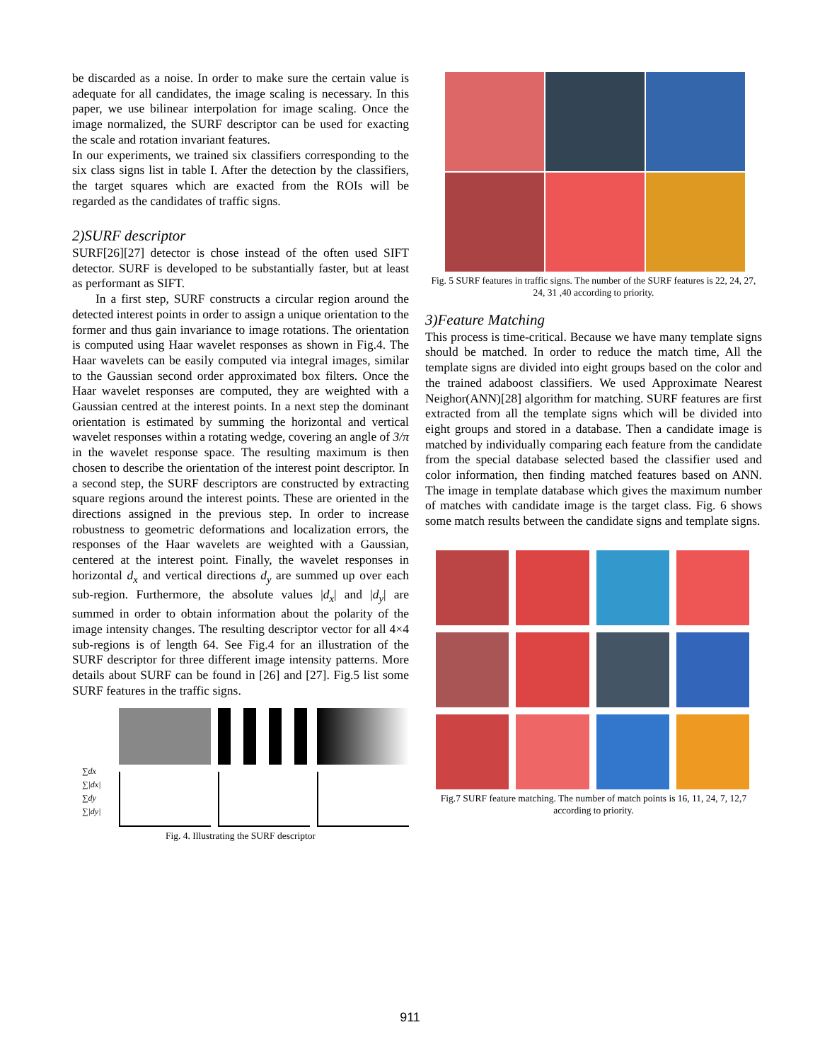be discarded as a noise. In order to make sure the certain value is adequate for all candidates, the image scaling is necessary. In this paper, we use bilinear interpolation for image scaling. Once the image normalized, the SURF descriptor can be used for exacting the scale and rotation invariant features.
In our experiments, we trained six classifiers corresponding to the six class signs list in table I. After the detection by the classifiers, the target squares which are exacted from the ROIs will be regarded as the candidates of traffic signs.
2)SURF descriptor
SURF[26][27] detector is chose instead of the often used SIFT detector. SURF is developed to be substantially faster, but at least as performant as SIFT.
In a first step, SURF constructs a circular region around the detected interest points in order to assign a unique orientation to the former and thus gain invariance to image rotations. The orientation is computed using Haar wavelet responses as shown in Fig.4. The Haar wavelets can be easily computed via integral images, similar to the Gaussian second order approximated box filters. Once the Haar wavelet responses are computed, they are weighted with a Gaussian centred at the interest points. In a next step the dominant orientation is estimated by summing the horizontal and vertical wavelet responses within a rotating wedge, covering an angle of 3/π in the wavelet response space. The resulting maximum is then chosen to describe the orientation of the interest point descriptor. In a second step, the SURF descriptors are constructed by extracting square regions around the interest points. These are oriented in the directions assigned in the previous step. In order to increase robustness to geometric deformations and localization errors, the responses of the Haar wavelets are weighted with a Gaussian, centered at the interest point. Finally, the wavelet responses in horizontal d<sub>x</sub> and vertical directions d<sub>y</sub> are summed up over each sub-region. Furthermore, the absolute values |d<sub>x</sub>| and |d<sub>y</sub>| are summed in order to obtain information about the polarity of the image intensity changes. The resulting descriptor vector for all 4×4 sub-regions is of length 64. See Fig.4 for an illustration of the SURF descriptor for three different image intensity patterns. More details about SURF can be found in [26] and [27]. Fig.5 list some SURF features in the traffic signs.
∑dx ∑|dx| ∑dy ∑|dy|
Fig. 4. Illustrating the SURF descriptor
Fig. 5 SURF features in traffic signs. The number of the SURF features is 22, 24, 27, 24, 31 ,40 according to priority.
3)Feature Matching
This process is time-critical. Because we have many template signs should be matched. In order to reduce the match time, All the template signs are divided into eight groups based on the color and the trained adaboost classifiers. We used Approximate Nearest Neighor(ANN)[28] algorithm for matching. SURF features are first extracted from all the template signs which will be divided into eight groups and stored in a database. Then a candidate image is matched by individually comparing each feature from the candidate from the special database selected based the classifier used and color information, then finding matched features based on ANN. The image in template database which gives the maximum number of matches with candidate image is the target class. Fig. 6 shows some match results between the candidate signs and template signs.
Fig.7 SURF feature matching. The number of match points is 16, 11, 24, 7, 12,7 according to priority.
911